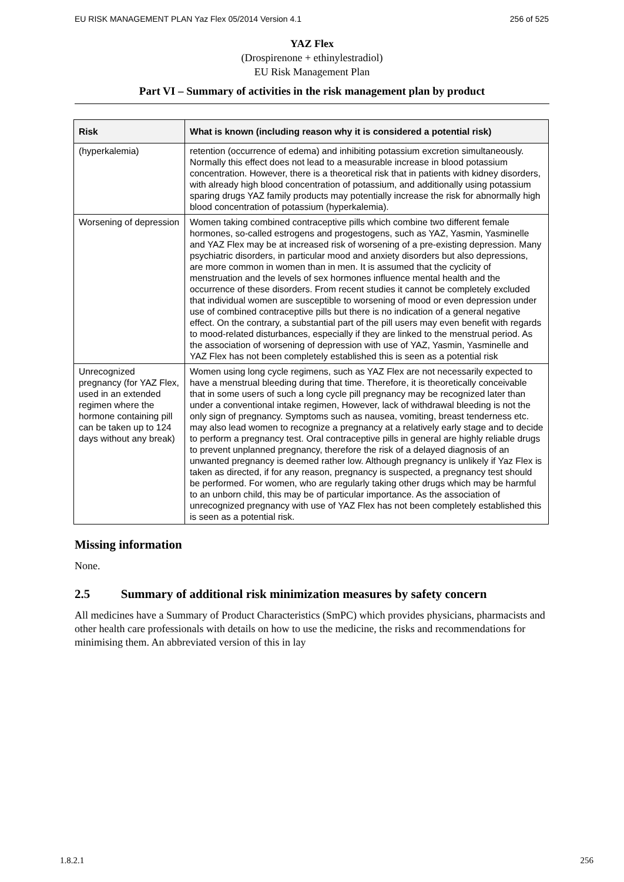EU RISK MANAGEMENT PLAN Yaz Flex 05/2014 Version 4.1 256 of 525
YAZ Flex
(Drospirenone + ethinylestradiol)
EU Risk Management Plan
Part VI – Summary of activities in the risk management plan by product
| Risk | What is known (including reason why it is considered a potential risk) |
| --- | --- |
| (hyperkalemia) | retention (occurrence of edema) and inhibiting potassium excretion simultaneously. Normally this effect does not lead to a measurable increase in blood potassium concentration. However, there is a theoretical risk that in patients with kidney disorders, with already high blood concentration of potassium, and additionally using potassium sparing drugs YAZ family products may potentially increase the risk for abnormally high blood concentration of potassium (hyperkalemia). |
| Worsening of depression | Women taking combined contraceptive pills which combine two different female hormones, so-called estrogens and progestogens, such as YAZ, Yasmin, Yasminelle and YAZ Flex may be at increased risk of worsening of a pre-existing depression. Many psychiatric disorders, in particular mood and anxiety disorders but also depressions, are more common in women than in men. It is assumed that the cyclicity of menstruation and the levels of sex hormones influence mental health and the occurrence of these disorders. From recent studies it cannot be completely excluded that individual women are susceptible to worsening of mood or even depression under use of combined contraceptive pills but there is no indication of a general negative effect. On the contrary, a substantial part of the pill users may even benefit with regards to mood-related disturbances, especially if they are linked to the menstrual period. As the association of worsening of depression with use of YAZ, Yasmin, Yasminelle and YAZ Flex has not been completely established this is seen as a potential risk |
| Unrecognized pregnancy (for YAZ Flex, used in an extended regimen where the hormone containing pill can be taken up to 124 days without any break) | Women using long cycle regimens, such as YAZ Flex are not necessarily expected to have a menstrual bleeding during that time. Therefore, it is theoretically conceivable that in some users of such a long cycle pill pregnancy may be recognized later than under a conventional intake regimen, However, lack of withdrawal bleeding is not the only sign of pregnancy. Symptoms such as nausea, vomiting, breast tenderness etc. may also lead women to recognize a pregnancy at a relatively early stage and to decide to perform a pregnancy test. Oral contraceptive pills in general are highly reliable drugs to prevent unplanned pregnancy, therefore the risk of a delayed diagnosis of an unwanted pregnancy is deemed rather low. Although pregnancy is unlikely if Yaz Flex is taken as directed, if for any reason, pregnancy is suspected, a pregnancy test should be performed. For women, who are regularly taking other drugs which may be harmful to an unborn child, this may be of particular importance. As the association of unrecognized pregnancy with use of YAZ Flex has not been completely established this is seen as a potential risk. |
Missing information
None.
2.5 Summary of additional risk minimization measures by safety concern
All medicines have a Summary of Product Characteristics (SmPC) which provides physicians, pharmacists and other health care professionals with details on how to use the medicine, the risks and recommendations for minimising them. An abbreviated version of this in lay
1.8.2.1 256